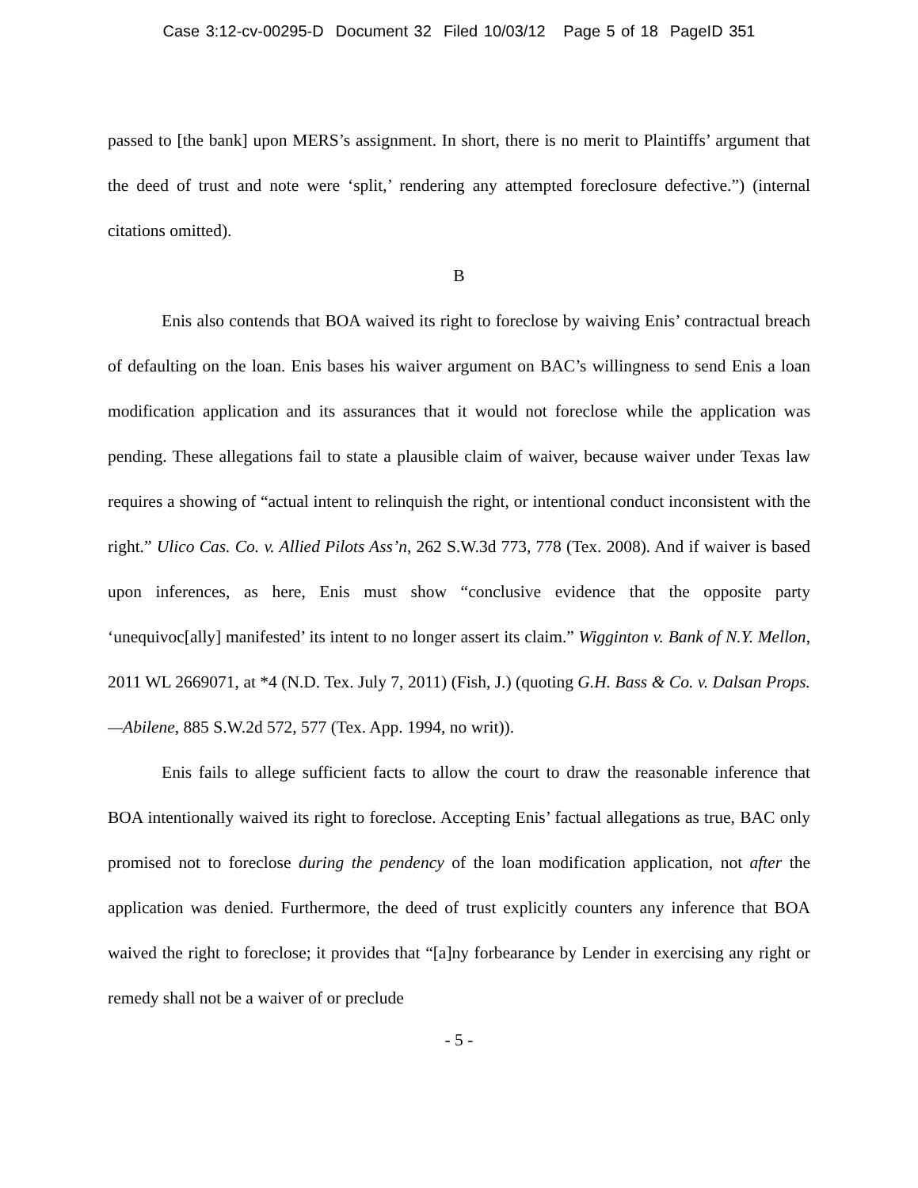Case 3:12-cv-00295-D Document 32 Filed 10/03/12 Page 5 of 18 PageID 351
passed to [the bank] upon MERS’s assignment. In short, there is no merit to Plaintiffs’ argument that the deed of trust and note were ‘split,’ rendering any attempted foreclosure defective.”) (internal citations omitted).
B
Enis also contends that BOA waived its right to foreclose by waiving Enis’ contractual breach of defaulting on the loan. Enis bases his waiver argument on BAC’s willingness to send Enis a loan modification application and its assurances that it would not foreclose while the application was pending. These allegations fail to state a plausible claim of waiver, because waiver under Texas law requires a showing of “actual intent to relinquish the right, or intentional conduct inconsistent with the right.” Ulico Cas. Co. v. Allied Pilots Ass’n, 262 S.W.3d 773, 778 (Tex. 2008). And if waiver is based upon inferences, as here, Enis must show “conclusive evidence that the opposite party ‘unequivoc[ally] manifested’ its intent to no longer assert its claim.” Wigginton v. Bank of N.Y. Mellon, 2011 WL 2669071, at *4 (N.D. Tex. July 7, 2011) (Fish, J.) (quoting G.H. Bass & Co. v. Dalsan Props.—Abilene, 885 S.W.2d 572, 577 (Tex. App. 1994, no writ)).
Enis fails to allege sufficient facts to allow the court to draw the reasonable inference that BOA intentionally waived its right to foreclose. Accepting Enis’ factual allegations as true, BAC only promised not to foreclose during the pendency of the loan modification application, not after the application was denied. Furthermore, the deed of trust explicitly counters any inference that BOA waived the right to foreclose; it provides that “[a]ny forbearance by Lender in exercising any right or remedy shall not be a waiver of or preclude
- 5 -